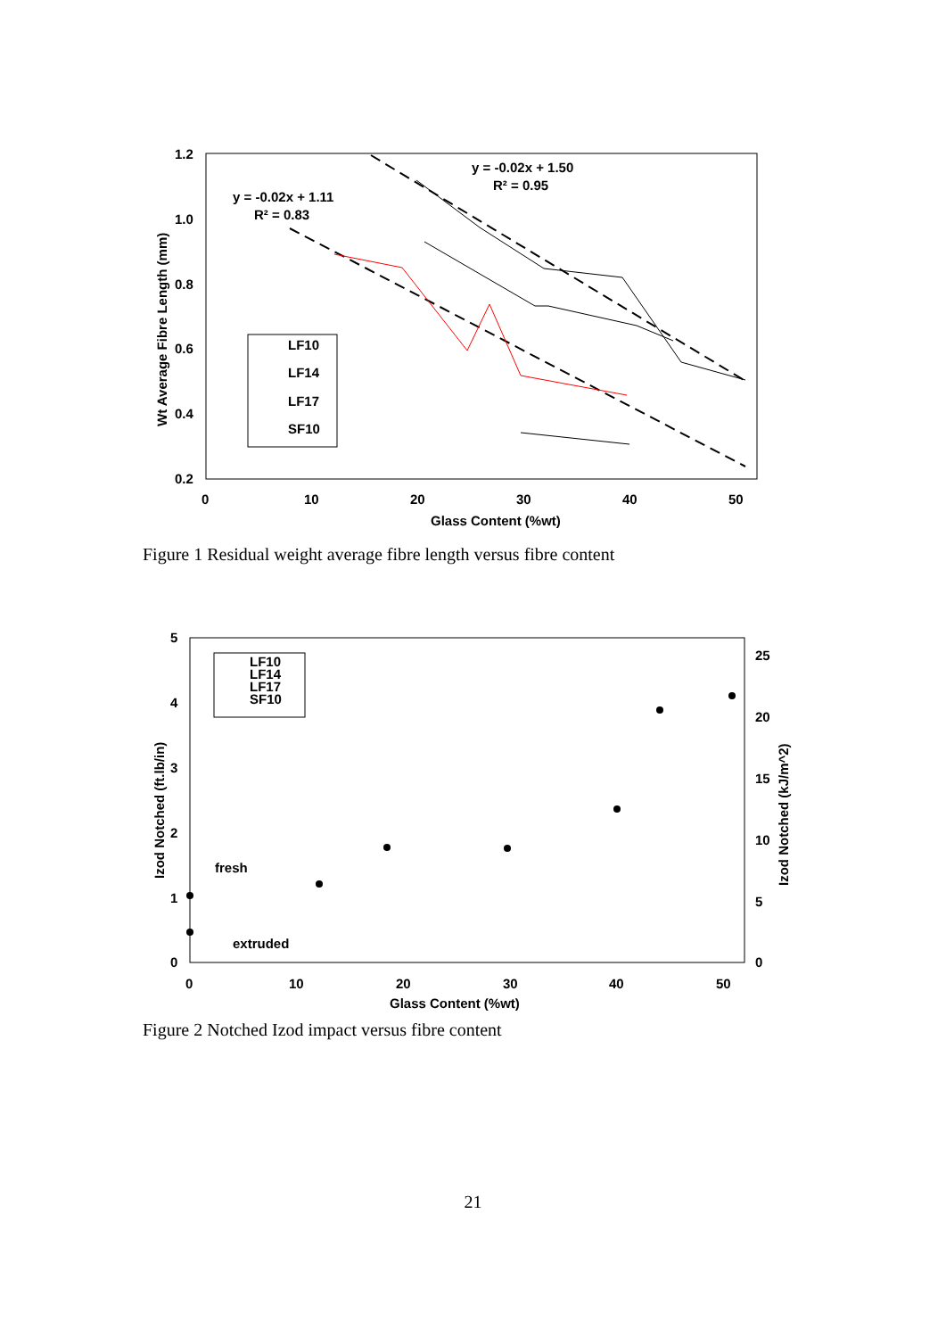1.2
1.0
0.8
0.6
0.4
0.2
0
10
20
30
40
50
Glass Content (%wt)
Wt Average Fibre Length (mm)
y = -0.02x + 1.50
R² = 0.95
y = -0.02x + 1.11
R² = 0.83
LF10
LF14
LF17
SF10
Figure 1 Residual weight average fibre length versus fibre content
5
4
3
2
1
0
25
20
15
10
5
0
0
10
20
30
40
50
Glass Content (%wt)
Izod Notched (ft.lb/in)
Izod Notched (kJ/m^2)
fresh
extruded
LF10
LF14
LF17
SF10
Figure 2 Notched Izod impact versus fibre content
21